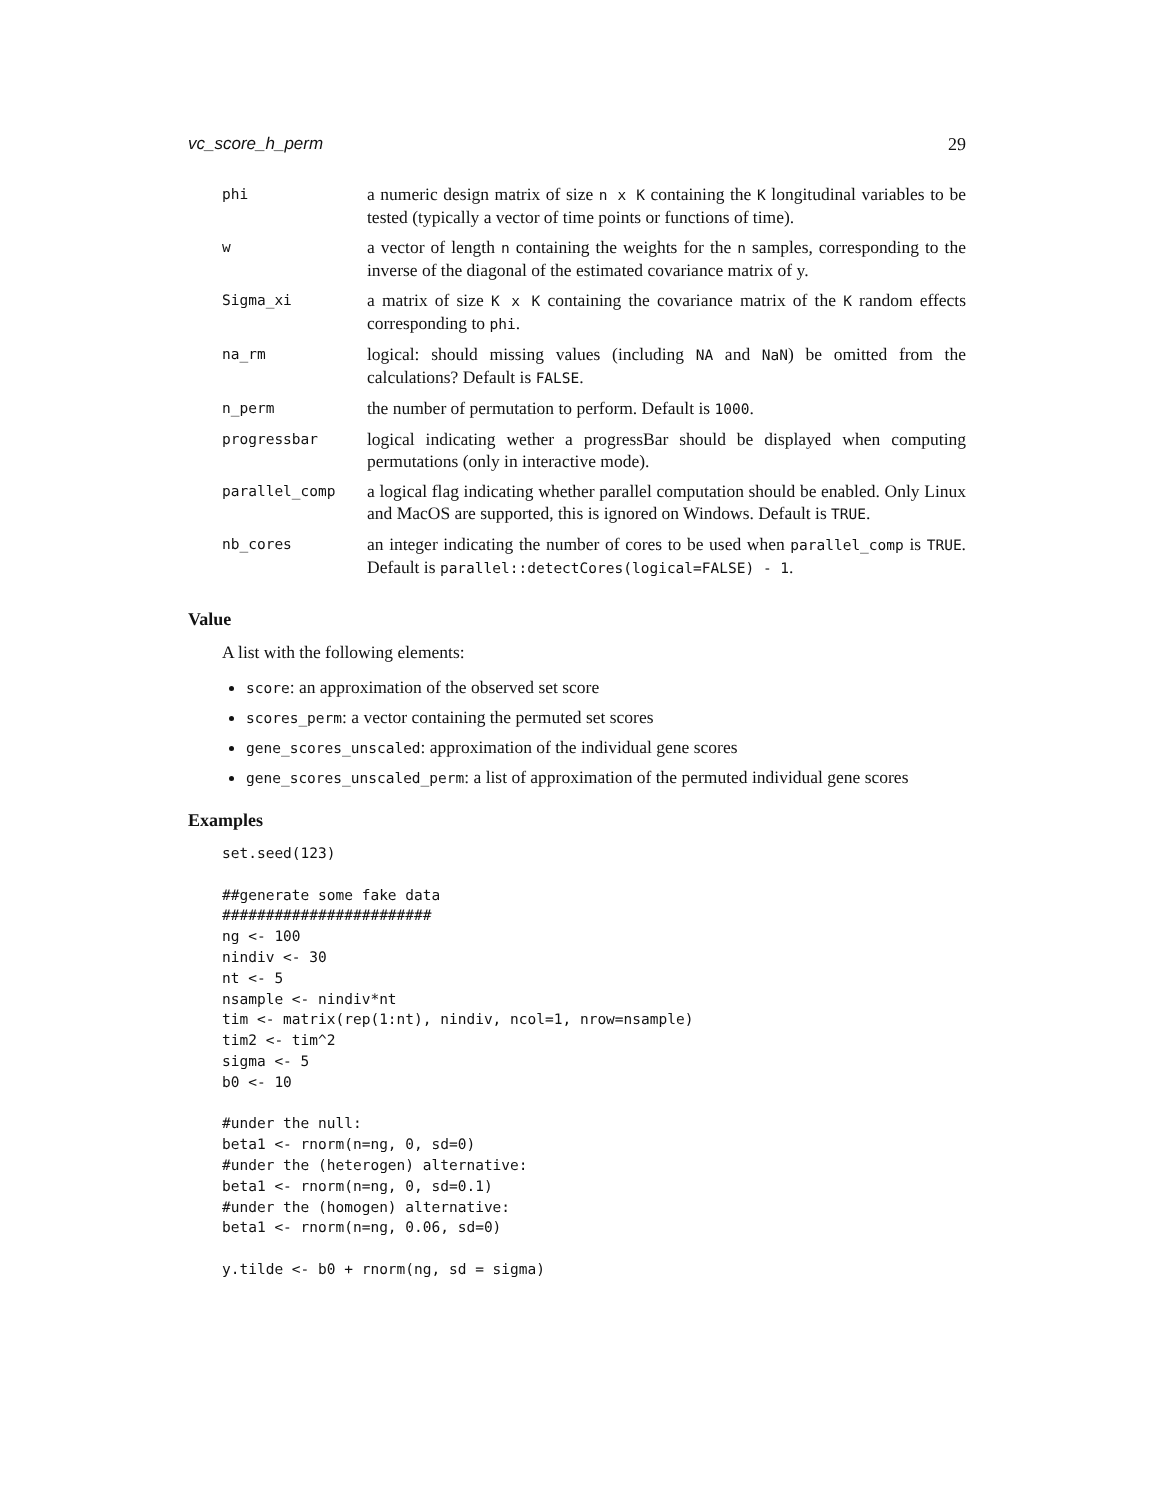vc_score_h_perm 29
| phi | a numeric design matrix of size n x K containing the K longitudinal variables to be tested (typically a vector of time points or functions of time). |
| w | a vector of length n containing the weights for the n samples, corresponding to the inverse of the diagonal of the estimated covariance matrix of y. |
| Sigma_xi | a matrix of size K x K containing the covariance matrix of the K random effects corresponding to phi . |
| na_rm | logical: should missing values (including NA and NaN ) be omitted from the calculations? Default is FALSE . |
| n_perm | the number of permutation to perform. Default is 1000 . |
| progressbar | logical indicating wether a progressBar should be displayed when computing permutations (only in interactive mode). |
| parallel_comp | a logical flag indicating whether parallel computation should be enabled. Only Linux and MacOS are supported, this is ignored on Windows. Default is TRUE . |
| nb_cores | an integer indicating the number of cores to be used when parallel_comp is TRUE . Default is parallel::detectCores(logical=FALSE) - 1 . |
Value
A list with the following elements:
score: an approximation of the observed set score
scores_perm: a vector containing the permuted set scores
gene_scores_unscaled: approximation of the individual gene scores
gene_scores_unscaled_perm: a list of approximation of the permuted individual gene scores
Examples
set.seed(123)

##generate some fake data
########################
ng <- 100
nindiv <- 30
nt <- 5
nsample <- nindiv*nt
tim <- matrix(rep(1:nt), nindiv, ncol=1, nrow=nsample)
tim2 <- tim^2
sigma <- 5
b0 <- 10

#under the null:
beta1 <- rnorm(n=ng, 0, sd=0)
#under the (heterogen) alternative:
beta1 <- rnorm(n=ng, 0, sd=0.1)
#under the (homogen) alternative:
beta1 <- rnorm(n=ng, 0.06, sd=0)

y.tilde <- b0 + rnorm(ng, sd = sigma)